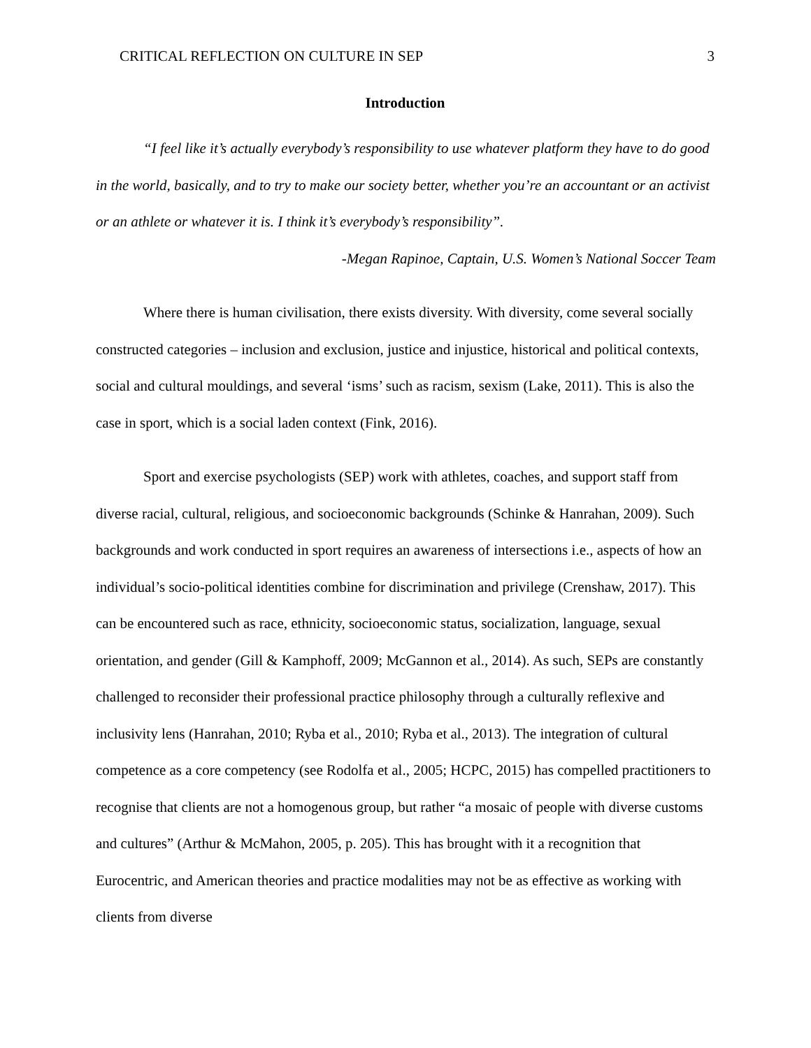CRITICAL REFLECTION ON CULTURE IN SEP 3
Introduction
“I feel like it’s actually everybody’s responsibility to use whatever platform they have to do good in the world, basically, and to try to make our society better, whether you’re an accountant or an activist or an athlete or whatever it is. I think it’s everybody’s responsibility”.
-Megan Rapinoe, Captain, U.S. Women’s National Soccer Team
Where there is human civilisation, there exists diversity. With diversity, come several socially constructed categories – inclusion and exclusion, justice and injustice, historical and political contexts, social and cultural mouldings, and several ‘isms’ such as racism, sexism (Lake, 2011). This is also the case in sport, which is a social laden context (Fink, 2016).
Sport and exercise psychologists (SEP) work with athletes, coaches, and support staff from diverse racial, cultural, religious, and socioeconomic backgrounds (Schinke & Hanrahan, 2009). Such backgrounds and work conducted in sport requires an awareness of intersections i.e., aspects of how an individual’s socio-political identities combine for discrimination and privilege (Crenshaw, 2017). This can be encountered such as race, ethnicity, socioeconomic status, socialization, language, sexual orientation, and gender (Gill & Kamphoff, 2009; McGannon et al., 2014). As such, SEPs are constantly challenged to reconsider their professional practice philosophy through a culturally reflexive and inclusivity lens (Hanrahan, 2010; Ryba et al., 2010; Ryba et al., 2013). The integration of cultural competence as a core competency (see Rodolfa et al., 2005; HCPC, 2015) has compelled practitioners to recognise that clients are not a homogenous group, but rather “a mosaic of people with diverse customs and cultures” (Arthur & McMahon, 2005, p. 205). This has brought with it a recognition that Eurocentric, and American theories and practice modalities may not be as effective as working with clients from diverse